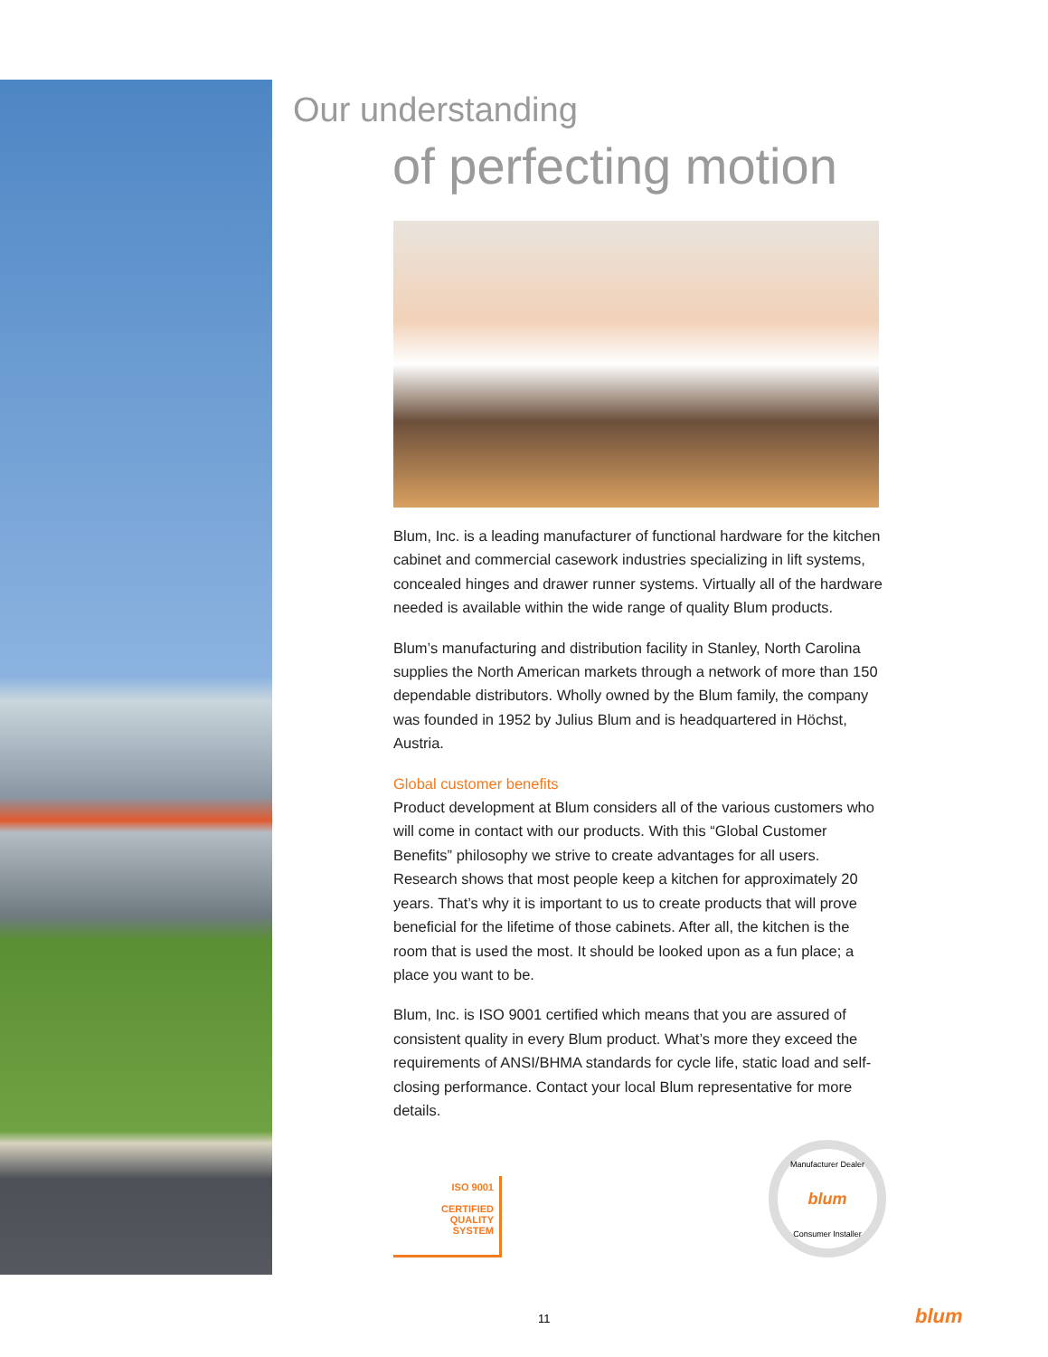Our understanding
of perfecting motion
Blum, Inc. is a leading manufacturer of functional hardware for the kitchen cabinet and commercial casework industries specializing in lift systems, concealed hinges and drawer runner systems. Virtually all of the hardware needed is available within the wide range of quality Blum products.
Blum’s manufacturing and distribution facility in Stanley, North Carolina supplies the North American markets through a network of more than 150 dependable distributors. Wholly owned by the Blum family, the company was founded in 1952 by Julius Blum and is headquartered in Höchst, Austria.
Global customer benefits
Product development at Blum considers all of the various customers who will come in contact with our products. With this “Global Customer Benefits” philosophy we strive to create advantages for all users. Research shows that most people keep a kitchen for approximately 20 years. That’s why it is important to us to create products that will prove beneficial for the lifetime of those cabinets. After all, the kitchen is the room that is used the most. It should be looked upon as a fun place; a place you want to be.
Blum, Inc. is ISO 9001 certified which means that you are assured of consistent quality in every Blum product. What’s more they exceed the requirements of ANSI/BHMA standards for cycle life, static load and self-closing performance. Contact your local Blum representative for more details.
ISO 9001
CERTIFIED
QUALITY
SYSTEM
Manufacturer Dealer blum Consumer Installer
11 blum